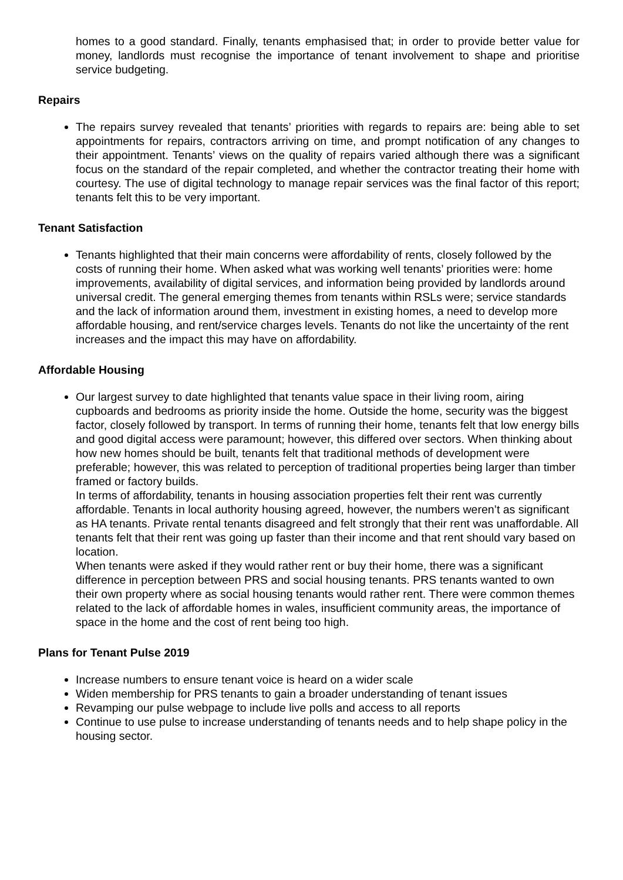homes to a good standard. Finally, tenants emphasised that; in order to provide better value for money, landlords must recognise the importance of tenant involvement to shape and prioritise service budgeting.
Repairs
The repairs survey revealed that tenants’ priorities with regards to repairs are: being able to set appointments for repairs, contractors arriving on time, and prompt notification of any changes to their appointment. Tenants’ views on the quality of repairs varied although there was a significant focus on the standard of the repair completed, and whether the contractor treating their home with courtesy. The use of digital technology to manage repair services was the final factor of this report; tenants felt this to be very important.
Tenant Satisfaction
Tenants highlighted that their main concerns were affordability of rents, closely followed by the costs of running their home. When asked what was working well tenants’ priorities were: home improvements, availability of digital services, and information being provided by landlords around universal credit. The general emerging themes from tenants within RSLs were; service standards and the lack of information around them, investment in existing homes, a need to develop more affordable housing, and rent/service charges levels. Tenants do not like the uncertainty of the rent increases and the impact this may have on affordability.
Affordable Housing
Our largest survey to date highlighted that tenants value space in their living room, airing cupboards and bedrooms as priority inside the home. Outside the home, security was the biggest factor, closely followed by transport. In terms of running their home, tenants felt that low energy bills and good digital access were paramount; however, this differed over sectors. When thinking about how new homes should be built, tenants felt that traditional methods of development were preferable; however, this was related to perception of traditional properties being larger than timber framed or factory builds.
In terms of affordability, tenants in housing association properties felt their rent was currently affordable. Tenants in local authority housing agreed, however, the numbers weren’t as significant as HA tenants. Private rental tenants disagreed and felt strongly that their rent was unaffordable. All tenants felt that their rent was going up faster than their income and that rent should vary based on location.
When tenants were asked if they would rather rent or buy their home, there was a significant difference in perception between PRS and social housing tenants. PRS tenants wanted to own their own property where as social housing tenants would rather rent. There were common themes related to the lack of affordable homes in wales, insufficient community areas, the importance of space in the home and the cost of rent being too high.
Plans for Tenant Pulse 2019
Increase numbers to ensure tenant voice is heard on a wider scale
Widen membership for PRS tenants to gain a broader understanding of tenant issues
Revamping our pulse webpage to include live polls and access to all reports
Continue to use pulse to increase understanding of tenants needs and to help shape policy in the housing sector.